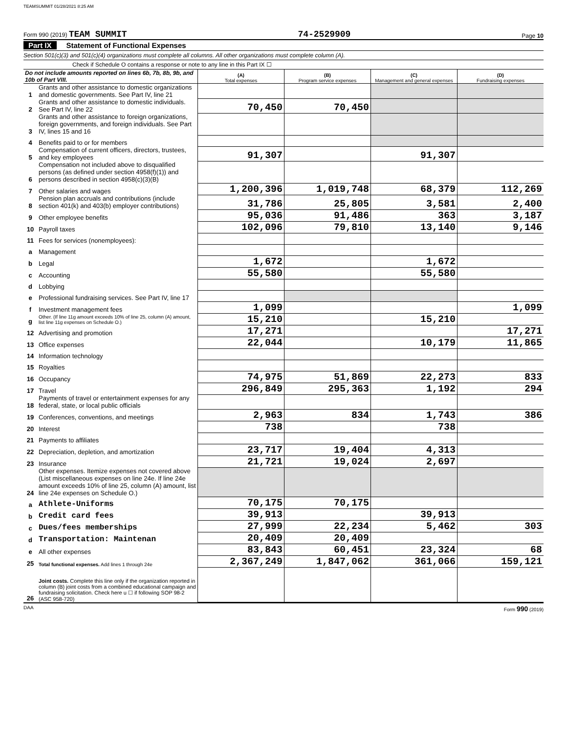TEAMSUMMIT 01/28/2021 8:25 AM
Form 990 (2019) TEAM SUMMIT
74-2529909
Page 10
Part IX Statement of Functional Expenses
Section 501(c)(3) and 501(c)(4) organizations must complete all columns. All other organizations must complete column (A).
Check if Schedule O contains a response or note to any line in this Part IX ☐
| Do not include amounts reported on lines 6b, 7b, 8b, 9b, and 10b of Part VIII. | | (A) Total expenses | (B) Program service expenses | (C) Management and general expenses | (D) Fundraising expenses |
| --- | --- | --- | --- | --- | --- |
| 1 | Grants and other assistance to domestic organizations and domestic governments. See Part IV, line 21 | | | | |
| 2 | Grants and other assistance to domestic individuals. See Part IV, line 22 | 70,450 | 70,450 | | |
| 3 | Grants and other assistance to foreign organizations, foreign governments, and foreign individuals. See Part IV, lines 15 and 16 | | | | |
| 4 | Benefits paid to or for members | | | | |
| 5 | Compensation of current officers, directors, trustees, and key employees | 91,307 | | 91,307 | |
| 6 | Compensation not included above to disqualified persons (as defined under section 4958(f)(1)) and persons described in section 4958(c)(3)(B) | | | | |
| 7 | Other salaries and wages | 1,200,396 | 1,019,748 | 68,379 | 112,269 |
| 8 | Pension plan accruals and contributions (include section 401(k) and 403(b) employer contributions) | 31,786 | 25,805 | 3,581 | 2,400 |
| 9 | Other employee benefits | 95,036 | 91,486 | 363 | 3,187 |
| 10 | Payroll taxes | 102,096 | 79,810 | 13,140 | 9,146 |
| 11 | Fees for services (nonemployees): | | | | |
| a | Management | | | | |
| b | Legal | 1,672 | | 1,672 | |
| c | Accounting | 55,580 | | 55,580 | |
| d | Lobbying | | | | |
| e | Professional fundraising services. See Part IV, line 17 | | | | |
| f | Investment management fees | 1,099 | | | 1,099 |
| g | Other. (If line 11g amount exceeds 10% of line 25, column (A) amount, list line 11g expenses on Schedule O.) | 15,210 | | 15,210 | |
| 12 | Advertising and promotion | 17,271 | | | 17,271 |
| 13 | Office expenses | 22,044 | | 10,179 | 11,865 |
| 14 | Information technology | | | | |
| 15 | Royalties | | | | |
| 16 | Occupancy | 74,975 | 51,869 | 22,273 | 833 |
| 17 | Travel | 296,849 | 295,363 | 1,192 | 294 |
| 18 | Payments of travel or entertainment expenses for any federal, state, or local public officials | | | | |
| 19 | Conferences, conventions, and meetings | 2,963 | 834 | 1,743 | 386 |
| 20 | Interest | 738 | | 738 | |
| 21 | Payments to affiliates | | | | |
| 22 | Depreciation, depletion, and amortization | 23,717 | 19,404 | 4,313 | |
| 23 | Insurance | 21,721 | 19,024 | 2,697 | |
| 24 | Other expenses. Itemize expenses not covered above (List miscellaneous expenses on line 24e. If line 24e amount exceeds 10% of line 25, column (A) amount, list line 24e expenses on Schedule O.) | | | | |
| a | Athlete-Uniforms | 70,175 | 70,175 | | |
| b | Credit card fees | 39,913 | | 39,913 | |
| c | Dues/fees memberships | 27,999 | 22,234 | 5,462 | 303 |
| d | Transportation: Maintenan | 20,409 | 20,409 | | |
| e | All other expenses | 83,843 | 60,451 | 23,324 | 68 |
| 25 | Total functional expenses. Add lines 1 through 24e | 2,367,249 | 1,847,062 | 361,066 | 159,121 |
| 26 | Joint costs. Complete this line only if the organization reported in column (B) joint costs from a combined educational campaign and fundraising solicitation. Check here u ☐ if following SOP 98-2 (ASC 958-720) | | | | |
DAA Form 990 (2019)